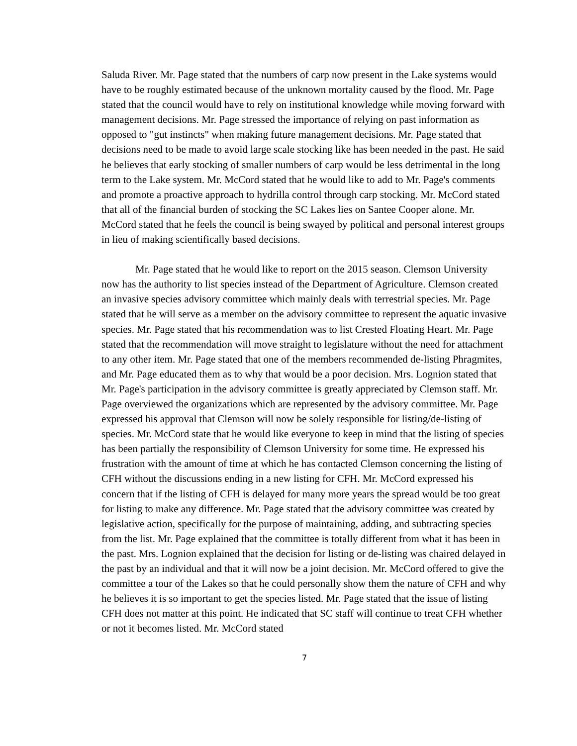Saluda River. Mr. Page stated that the numbers of carp now present in the Lake systems would have to be roughly estimated because of the unknown mortality caused by the flood. Mr. Page stated that the council would have to rely on institutional knowledge while moving forward with management decisions. Mr. Page stressed the importance of relying on past information as opposed to "gut instincts" when making future management decisions. Mr. Page stated that decisions need to be made to avoid large scale stocking like has been needed in the past. He said he believes that early stocking of smaller numbers of carp would be less detrimental in the long term to the Lake system. Mr. McCord stated that he would like to add to Mr. Page's comments and promote a proactive approach to hydrilla control through carp stocking. Mr. McCord stated that all of the financial burden of stocking the SC Lakes lies on Santee Cooper alone. Mr. McCord stated that he feels the council is being swayed by political and personal interest groups in lieu of making scientifically based decisions.
Mr. Page stated that he would like to report on the 2015 season. Clemson University now has the authority to list species instead of the Department of Agriculture. Clemson created an invasive species advisory committee which mainly deals with terrestrial species. Mr. Page stated that he will serve as a member on the advisory committee to represent the aquatic invasive species. Mr. Page stated that his recommendation was to list Crested Floating Heart. Mr. Page stated that the recommendation will move straight to legislature without the need for attachment to any other item. Mr. Page stated that one of the members recommended de-listing Phragmites, and Mr. Page educated them as to why that would be a poor decision. Mrs. Lognion stated that Mr. Page's participation in the advisory committee is greatly appreciated by Clemson staff. Mr. Page overviewed the organizations which are represented by the advisory committee. Mr. Page expressed his approval that Clemson will now be solely responsible for listing/de-listing of species. Mr. McCord state that he would like everyone to keep in mind that the listing of species has been partially the responsibility of Clemson University for some time. He expressed his frustration with the amount of time at which he has contacted Clemson concerning the listing of CFH without the discussions ending in a new listing for CFH. Mr. McCord expressed his concern that if the listing of CFH is delayed for many more years the spread would be too great for listing to make any difference. Mr. Page stated that the advisory committee was created by legislative action, specifically for the purpose of maintaining, adding, and subtracting species from the list. Mr. Page explained that the committee is totally different from what it has been in the past. Mrs. Lognion explained that the decision for listing or de-listing was chaired delayed in the past by an individual and that it will now be a joint decision. Mr. McCord offered to give the committee a tour of the Lakes so that he could personally show them the nature of CFH and why he believes it is so important to get the species listed. Mr. Page stated that the issue of listing CFH does not matter at this point. He indicated that SC staff will continue to treat CFH whether or not it becomes listed. Mr. McCord stated
7